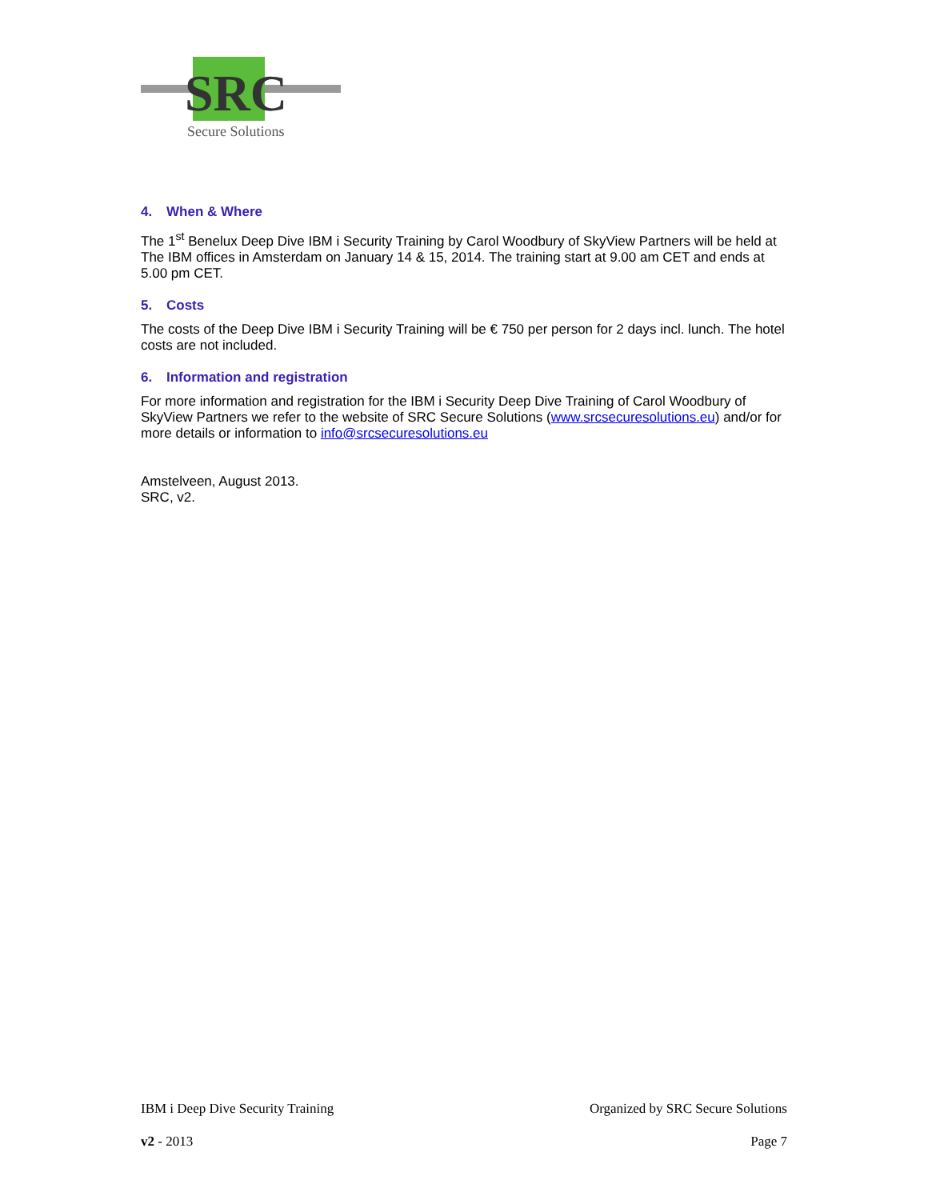SRC
Secure Solutions
4. When & Where
The 1<sup>st</sup> Benelux Deep Dive IBM i Security Training by Carol Woodbury of SkyView Partners will be held at The IBM offices in Amsterdam on January 14 & 15, 2014. The training start at 9.00 am CET and ends at 5.00 pm CET.
5. Costs
The costs of the Deep Dive IBM i Security Training will be € 750 per person for 2 days incl. lunch. The hotel costs are not included.
6. Information and registration
For more information and registration for the IBM i Security Deep Dive Training of Carol Woodbury of SkyView Partners we refer to the website of SRC Secure Solutions (www.srcsecuresolutions.eu) and/or for more details or information to info@srcsecuresolutions.eu
Amstelveen, August 2013.
SRC, v2.
IBM i Deep Dive Security Training Organized by SRC Secure Solutions
v2 - 2013 Page 7